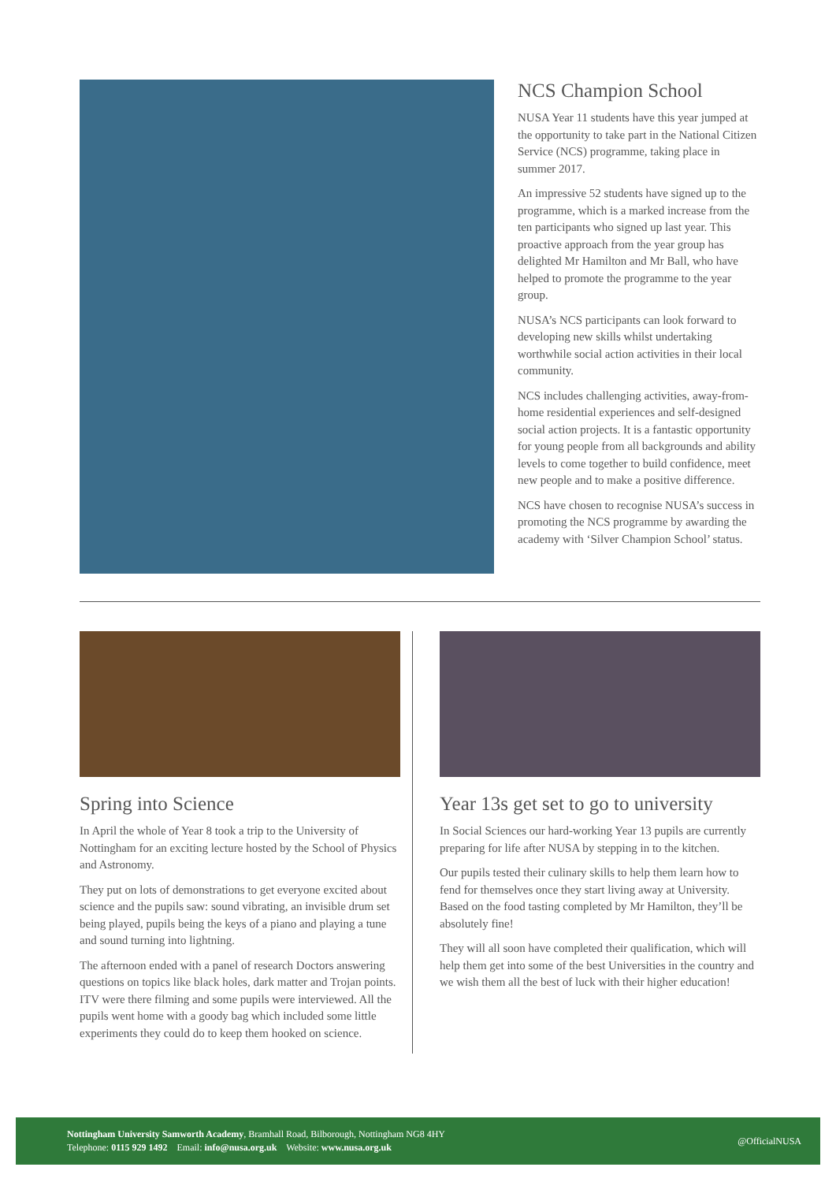NCS Champion School
NUSA Year 11 students have this year jumped at the opportunity to take part in the National Citizen Service (NCS) programme, taking place in summer 2017.
An impressive 52 students have signed up to the programme, which is a marked increase from the ten participants who signed up last year. This proactive approach from the year group has delighted Mr Hamilton and Mr Ball, who have helped to promote the programme to the year group.
NUSA’s NCS participants can look forward to developing new skills whilst undertaking worthwhile social action activities in their local community.
NCS includes challenging activities, away-from-home residential experiences and self-designed social action projects. It is a fantastic opportunity for young people from all backgrounds and ability levels to come together to build confidence, meet new people and to make a positive difference.
NCS have chosen to recognise NUSA’s success in promoting the NCS programme by awarding the academy with ‘Silver Champion School’ status.
Spring into Science
In April the whole of Year 8 took a trip to the University of Nottingham for an exciting lecture hosted by the School of Physics and Astronomy.
They put on lots of demonstrations to get everyone excited about science and the pupils saw: sound vibrating, an invisible drum set being played, pupils being the keys of a piano and playing a tune and sound turning into lightning.
The afternoon ended with a panel of research Doctors answering questions on topics like black holes, dark matter and Trojan points. ITV were there filming and some pupils were interviewed. All the pupils went home with a goody bag which included some little experiments they could do to keep them hooked on science.
Year 13s get set to go to university
In Social Sciences our hard-working Year 13 pupils are currently preparing for life after NUSA by stepping in to the kitchen.
Our pupils tested their culinary skills to help them learn how to fend for themselves once they start living away at University. Based on the food tasting completed by Mr Hamilton, they’ll be absolutely fine!
They will all soon have completed their qualification, which will help them get into some of the best Universities in the country and we wish them all the best of luck with their higher education!
Nottingham University Samworth Academy, Bramhall Road, Bilborough, Nottingham NG8 4HY
Telephone: 0115 929 1492 Email: info@nusa.org.uk Website: www.nusa.org.uk
@OfficialNUSA